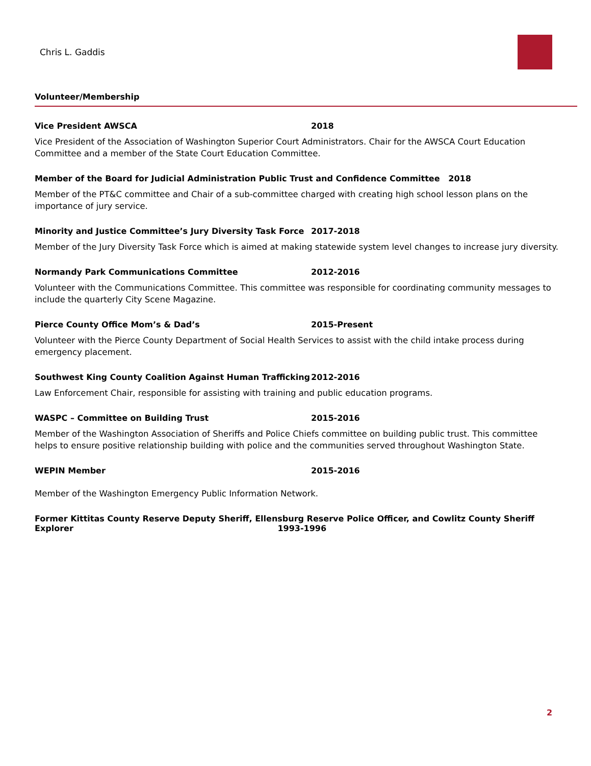Chris L. Gaddis
Volunteer/Membership
Vice President AWSCA 2018
Vice President of the Association of Washington Superior Court Administrators. Chair for the AWSCA Court Education Committee and a member of the State Court Education Committee.
Member of the Board for Judicial Administration Public Trust and Confidence Committee 2018
Member of the PT&C committee and Chair of a sub-committee charged with creating high school lesson plans on the importance of jury service.
Minority and Justice Committee’s Jury Diversity Task Force 2017-2018
Member of the Jury Diversity Task Force which is aimed at making statewide system level changes to increase jury diversity.
Normandy Park Communications Committee 2012-2016
Volunteer with the Communications Committee. This committee was responsible for coordinating community messages to include the quarterly City Scene Magazine.
Pierce County Office Mom’s & Dad’s 2015-Present
Volunteer with the Pierce County Department of Social Health Services to assist with the child intake process during emergency placement.
Southwest King County Coalition Against Human Trafficking 2012-2016
Law Enforcement Chair, responsible for assisting with training and public education programs.
WASPC – Committee on Building Trust 2015-2016
Member of the Washington Association of Sheriffs and Police Chiefs committee on building public trust. This committee helps to ensure positive relationship building with police and the communities served throughout Washington State.
WEPIN Member 2015-2016
Member of the Washington Emergency Public Information Network.
Former Kittitas County Reserve Deputy Sheriff, Ellensburg Reserve Police Officer, and Cowlitz County Sheriff
Explorer 1993-1996
2